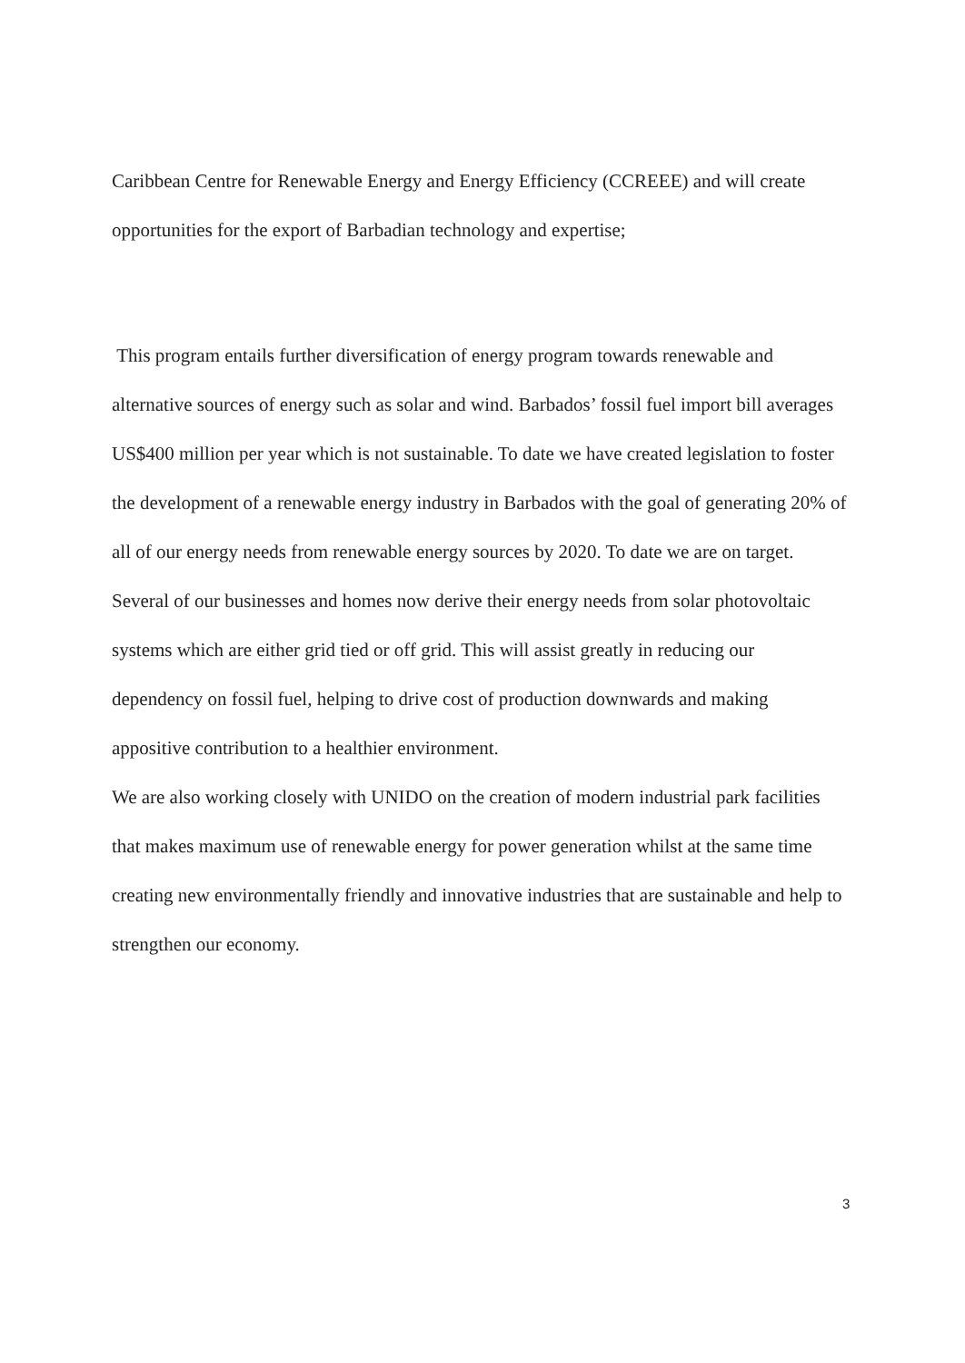Caribbean Centre for Renewable Energy and Energy Efficiency (CCREEE) and will create opportunities for the export of Barbadian technology and expertise;
This program entails further diversification of energy program towards renewable and alternative sources of energy such as solar and wind. Barbados’ fossil fuel import bill averages US$400 million per year which is not sustainable. To date we have created legislation to foster the development of a renewable energy industry in Barbados with the goal of generating 20% of all of our energy needs from renewable energy sources by 2020. To date we are on target. Several of our businesses and homes now derive their energy needs from solar photovoltaic systems which are either grid tied or off grid. This will assist greatly in reducing our dependency on fossil fuel, helping to drive cost of production downwards and making appositive contribution to a healthier environment.
We are also working closely with UNIDO on the creation of modern industrial park facilities that makes maximum use of renewable energy for power generation whilst at the same time creating new environmentally friendly and innovative industries that are sustainable and help to strengthen our economy.
3